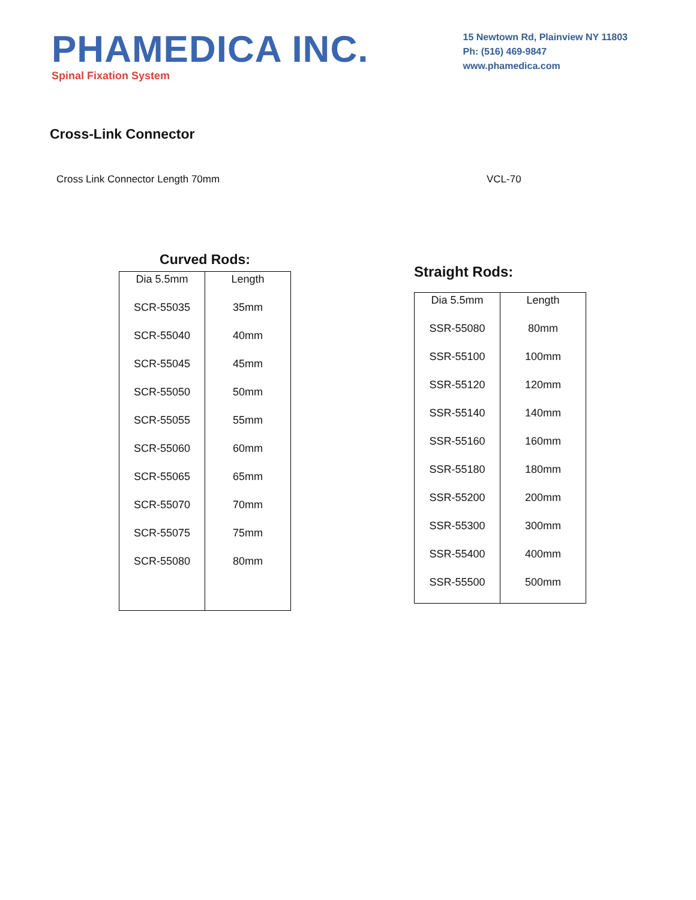PHAMEDICA INC.
Spinal Fixation System
15 Newtown Rd, Plainview NY 11803
Ph: (516) 469-9847
www.phamedica.com
Cross-Link Connector
Cross Link Connector Length 70mm VCL-70
Curved Rods:
| Dia 5.5mm | Length |
| --- | --- |
| SCR-55035 | 35mm |
| SCR-55040 | 40mm |
| SCR-55045 | 45mm |
| SCR-55050 | 50mm |
| SCR-55055 | 55mm |
| SCR-55060 | 60mm |
| SCR-55065 | 65mm |
| SCR-55070 | 70mm |
| SCR-55075 | 75mm |
| SCR-55080 | 80mm |
Straight Rods:
| Dia 5.5mm | Length |
| --- | --- |
| SSR-55080 | 80mm |
| SSR-55100 | 100mm |
| SSR-55120 | 120mm |
| SSR-55140 | 140mm |
| SSR-55160 | 160mm |
| SSR-55180 | 180mm |
| SSR-55200 | 200mm |
| SSR-55300 | 300mm |
| SSR-55400 | 400mm |
| SSR-55500 | 500mm |